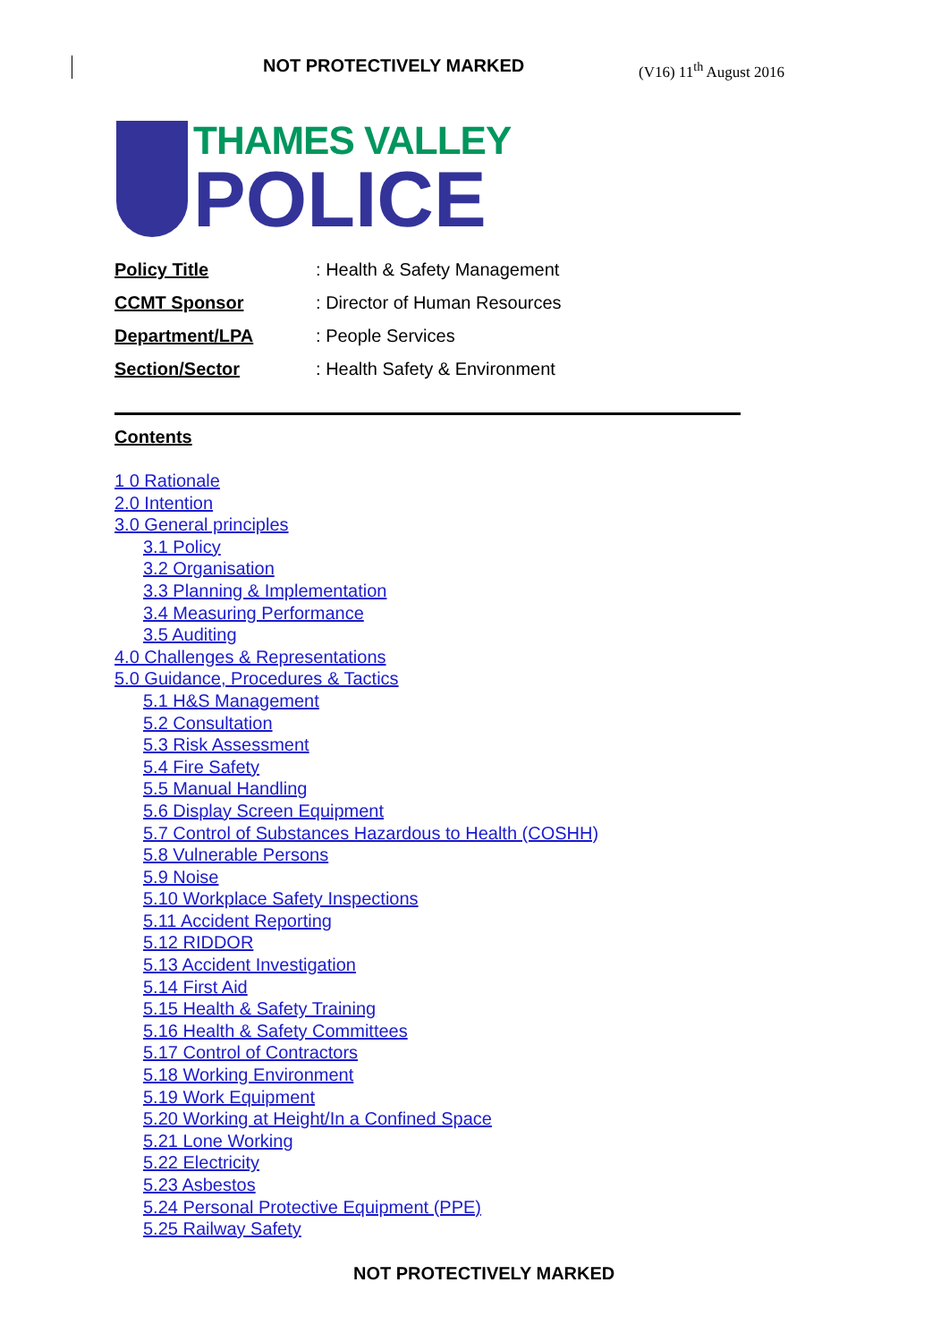NOT PROTECTIVELY MARKED (V16) 11<sup>th</sup> August 2016
THAMES VALLEY
POLICE
Policy Title: Health & Safety Management
CCMT Sponsor: Director of Human Resources
Department/LPA: People Services
Section/Sector: Health Safety & Environment
Contents
1 0 Rationale
2.0 Intention
3.0 General principles
3.1 Policy
3.2 Organisation
3.3 Planning & Implementation
3.4 Measuring Performance
3.5 Auditing
4.0 Challenges & Representations
5.0 Guidance, Procedures & Tactics
5.1 H&S Management
5.2 Consultation
5.3 Risk Assessment
5.4 Fire Safety
5.5 Manual Handling
5.6 Display Screen Equipment
5.7 Control of Substances Hazardous to Health (COSHH)
5.8 Vulnerable Persons
5.9 Noise
5.10 Workplace Safety Inspections
5.11 Accident Reporting
5.12 RIDDOR
5.13 Accident Investigation
5.14 First Aid
5.15 Health & Safety Training
5.16 Health & Safety Committees
5.17 Control of Contractors
5.18 Working Environment
5.19 Work Equipment
5.20 Working at Height/In a Confined Space
5.21 Lone Working
5.22 Electricity
5.23 Asbestos
5.24 Personal Protective Equipment (PPE)
5.25 Railway Safety
NOT PROTECTIVELY MARKED